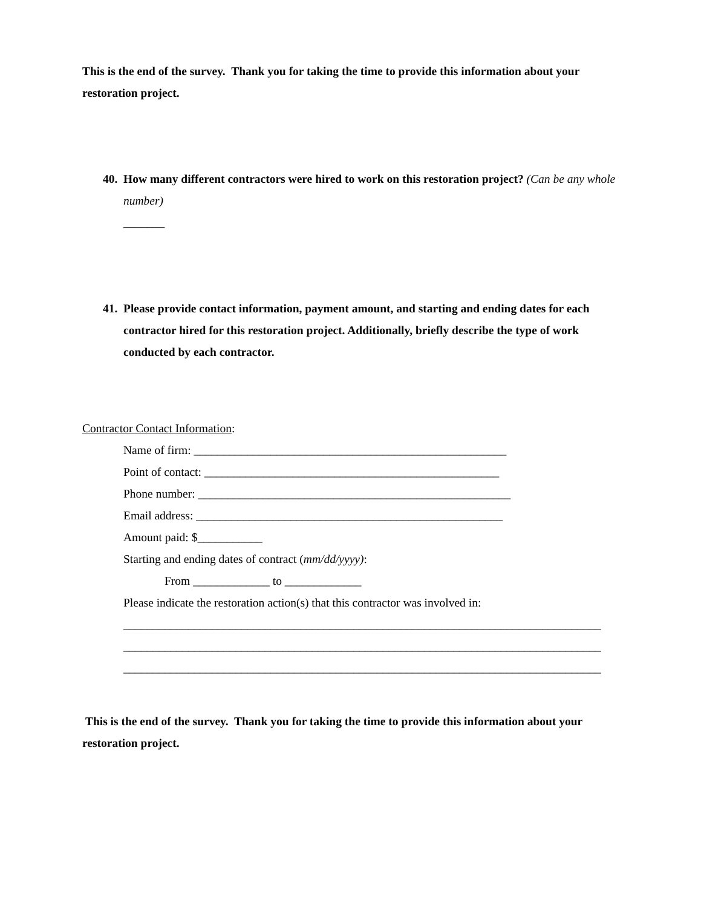This is the end of the survey. Thank you for taking the time to provide this information about your restoration project.
40.
How many different contractors were hired to work on this restoration project? (Can be any whole number)
_______
41.
Please provide contact information, payment amount, and starting and ending dates for each contractor hired for this restoration project. Additionally, briefly describe the type of work conducted by each contractor.
Contractor Contact Information:
Name of firm: _____________________________________________________
Point of contact: __________________________________________________
Phone number: _____________________________________________________
Email address: ____________________________________________________
Amount paid: $___________
Starting and ending dates of contract (mm/dd/yyyy):
From _____________ to _____________
Please indicate the restoration action(s) that this contractor was involved in:
_________________________________________________________________________________
_________________________________________________________________________________
_________________________________________________________________________________
This is the end of the survey. Thank you for taking the time to provide this information about your restoration project.